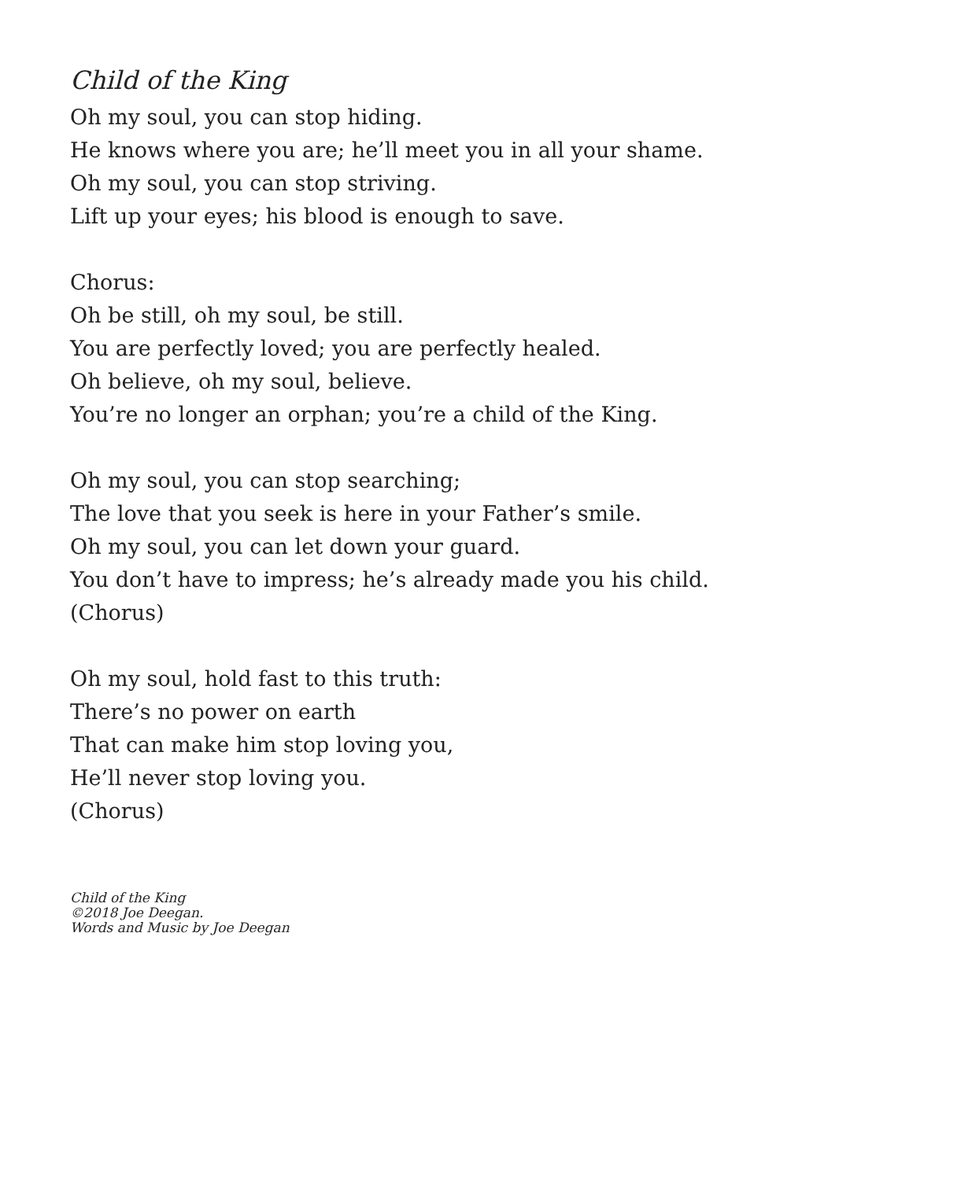Child of the King
Oh my soul, you can stop hiding.
He knows where you are; he’ll meet you in all your shame.
Oh my soul, you can stop striving.
Lift up your eyes; his blood is enough to save.
Chorus:
Oh be still, oh my soul, be still.
You are perfectly loved; you are perfectly healed.
Oh believe, oh my soul, believe.
You’re no longer an orphan; you’re a child of the King.
Oh my soul, you can stop searching;
The love that you seek is here in your Father’s smile.
Oh my soul, you can let down your guard.
You don’t have to impress; he’s already made you his child.
(Chorus)
Oh my soul, hold fast to this truth:
There’s no power on earth
That can make him stop loving you,
He’ll never stop loving you.
(Chorus)
Child of the King
©2018 Joe Deegan.
Words and Music by Joe Deegan